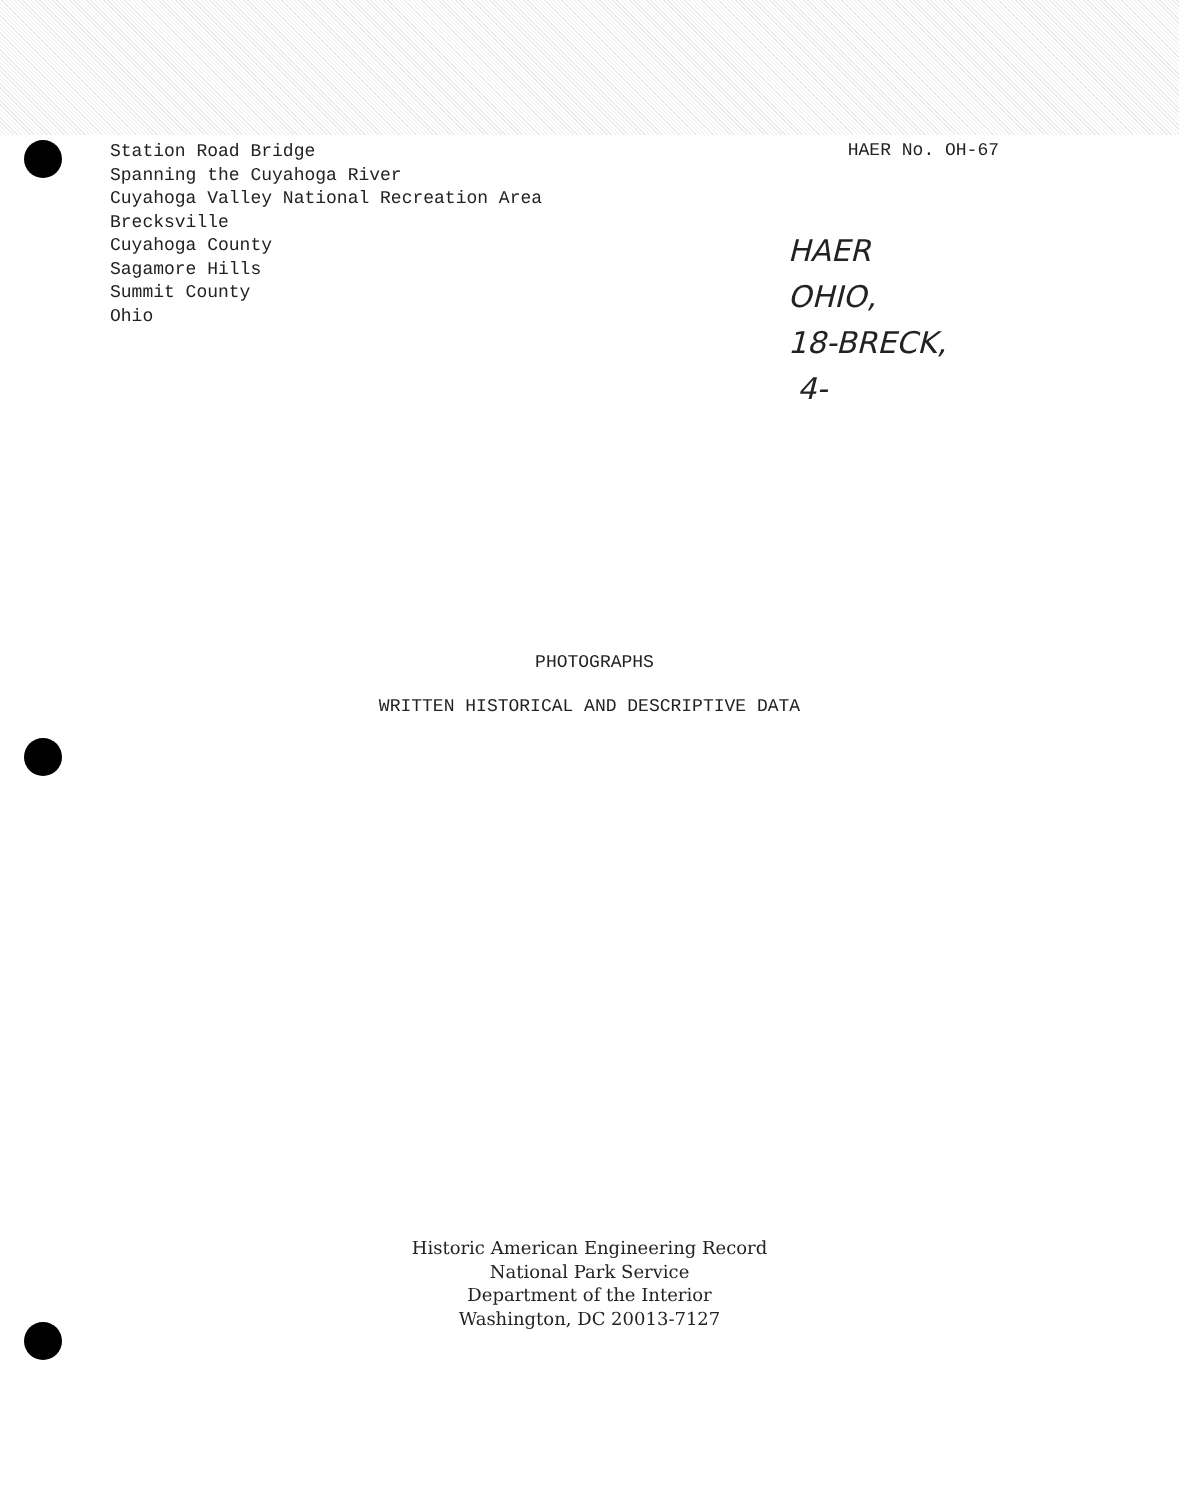Station Road Bridge
Spanning the Cuyahoga River
Cuyahoga Valley National Recreation Area
Brecksville
Cuyahoga County
Sagamore Hills
Summit County
Ohio
HAER No. OH-67
HAER
OHIO,
18-BRECK,
4-
PHOTOGRAPHS
WRITTEN HISTORICAL AND DESCRIPTIVE DATA
Historic American Engineering Record
National Park Service
Department of the Interior
Washington, DC 20013-7127